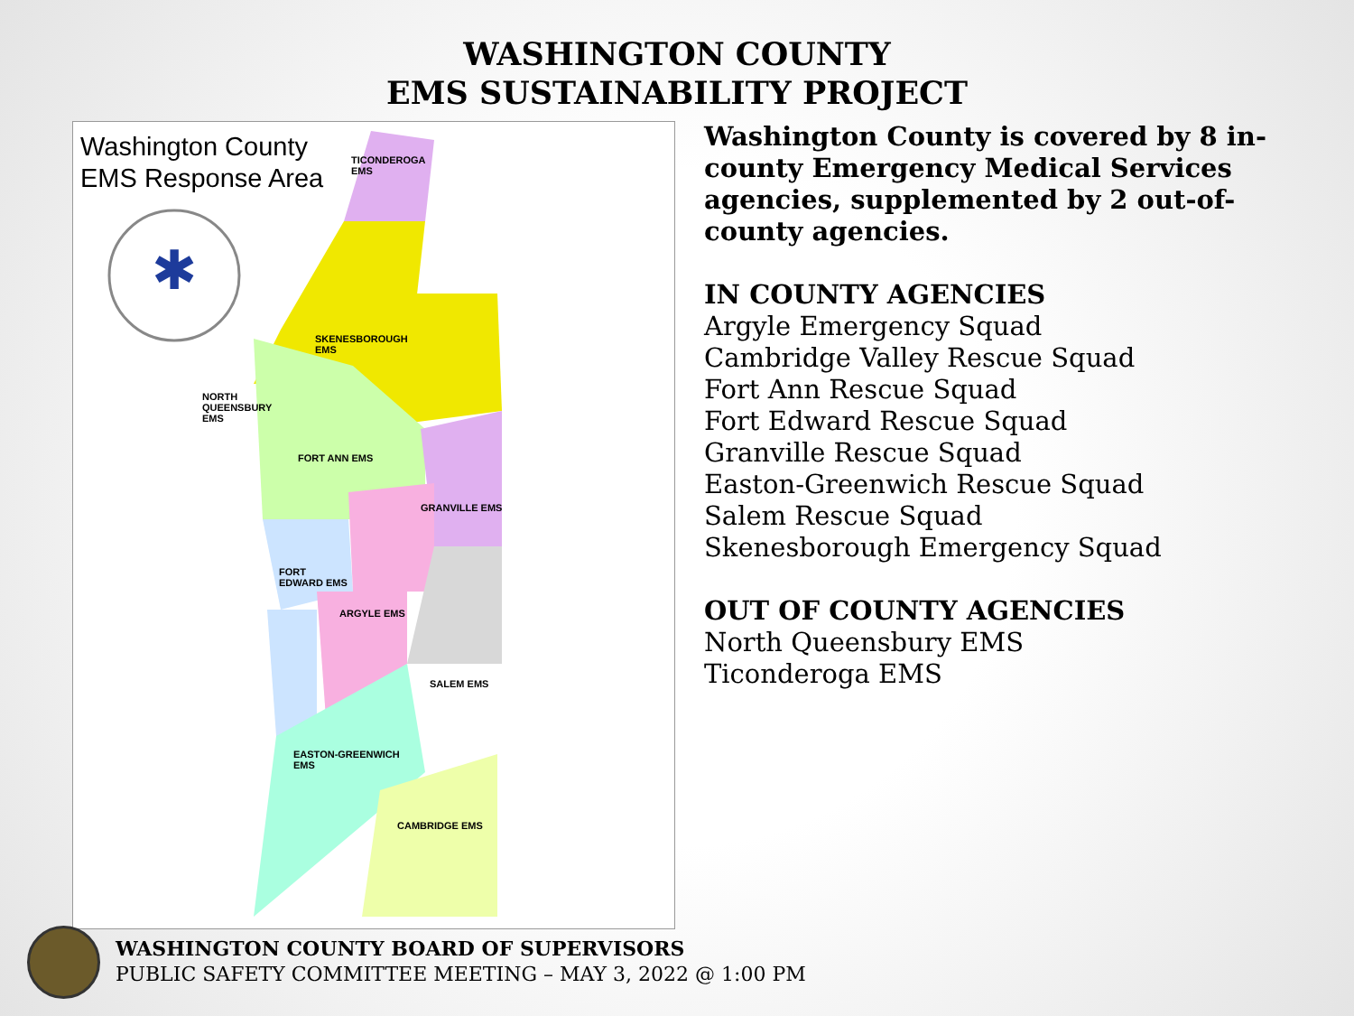WASHINGTON COUNTY
EMS SUSTAINABILITY PROJECT
Washington County
EMS Response Area
✱
TICONDEROGA
EMS
SKENESBOROUGH
EMS
NORTH
QUEENSBURY
EMS
FORT ANN EMS
GRANVILLE EMS
FORT
EDWARD EMS
ARGYLE EMS
SALEM EMS
EASTON-GREENWICH
EMS
CAMBRIDGE EMS
Washington County is covered by 8 in-county Emergency Medical Services agencies, supplemented by 2 out-of-county agencies.
IN COUNTY AGENCIES
Argyle Emergency Squad
Cambridge Valley Rescue Squad
Fort Ann Rescue Squad
Fort Edward Rescue Squad
Granville Rescue Squad
Easton-Greenwich Rescue Squad
Salem Rescue Squad
Skenesborough Emergency Squad
OUT OF COUNTY AGENCIES
North Queensbury EMS
Ticonderoga EMS
WASHINGTON COUNTY BOARD OF SUPERVISORS
PUBLIC SAFETY COMMITTEE MEETING – MAY 3, 2022 @ 1:00 PM